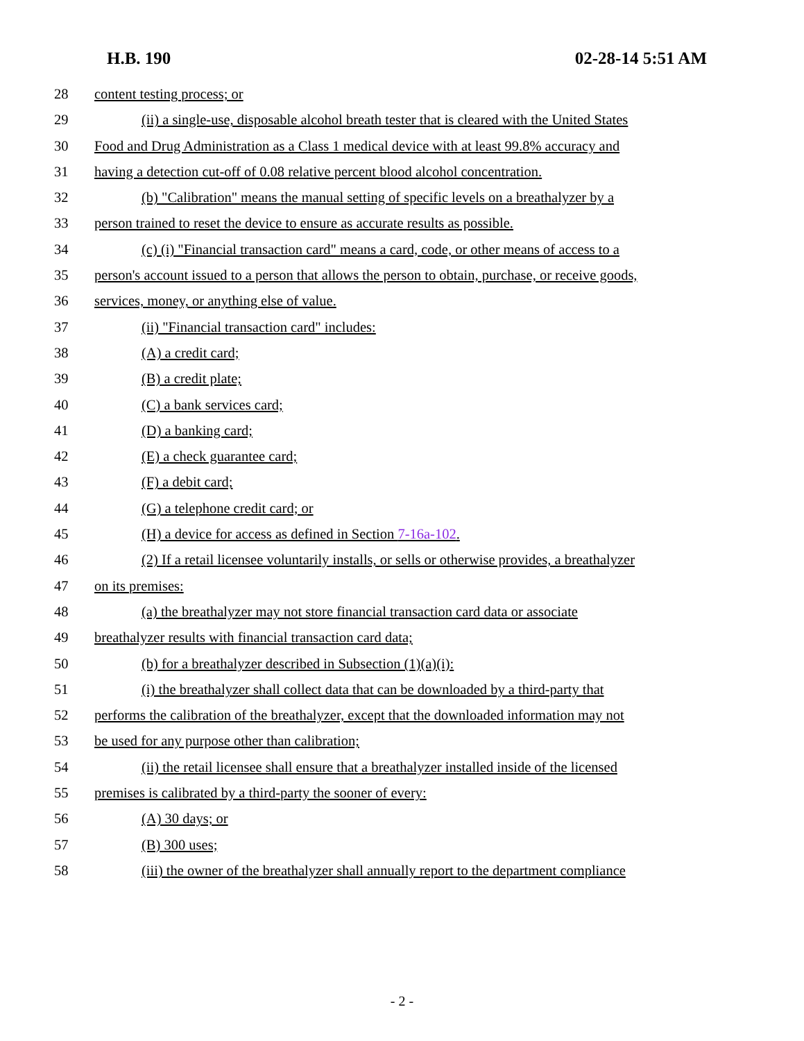H.B. 190 02-28-14 5:51 AM
28 content testing process; or
29 (ii) a single-use, disposable alcohol breath tester that is cleared with the United States
30 Food and Drug Administration as a Class 1 medical device with at least 99.8% accuracy and
31 having a detection cut-off of 0.08 relative percent blood alcohol concentration.
32 (b) "Calibration" means the manual setting of specific levels on a breathalyzer by a
33 person trained to reset the device to ensure as accurate results as possible.
34 (c) (i) "Financial transaction card" means a card, code, or other means of access to a
35 person's account issued to a person that allows the person to obtain, purchase, or receive goods,
36 services, money, or anything else of value.
37 (ii) "Financial transaction card" includes:
38 (A) a credit card;
39 (B) a credit plate;
40 (C) a bank services card;
41 (D) a banking card;
42 (E) a check guarantee card;
43 (F) a debit card;
44 (G) a telephone credit card; or
45 (H) a device for access as defined in Section 7-16a-102.
46 (2) If a retail licensee voluntarily installs, or sells or otherwise provides, a breathalyzer
47 on its premises:
48 (a) the breathalyzer may not store financial transaction card data or associate
49 breathalyzer results with financial transaction card data;
50 (b) for a breathalyzer described in Subsection (1)(a)(i):
51 (i) the breathalyzer shall collect data that can be downloaded by a third-party that
52 performs the calibration of the breathalyzer, except that the downloaded information may not
53 be used for any purpose other than calibration;
54 (ii) the retail licensee shall ensure that a breathalyzer installed inside of the licensed
55 premises is calibrated by a third-party the sooner of every:
56 (A) 30 days; or
57 (B) 300 uses;
58 (iii) the owner of the breathalyzer shall annually report to the department compliance
- 2 -